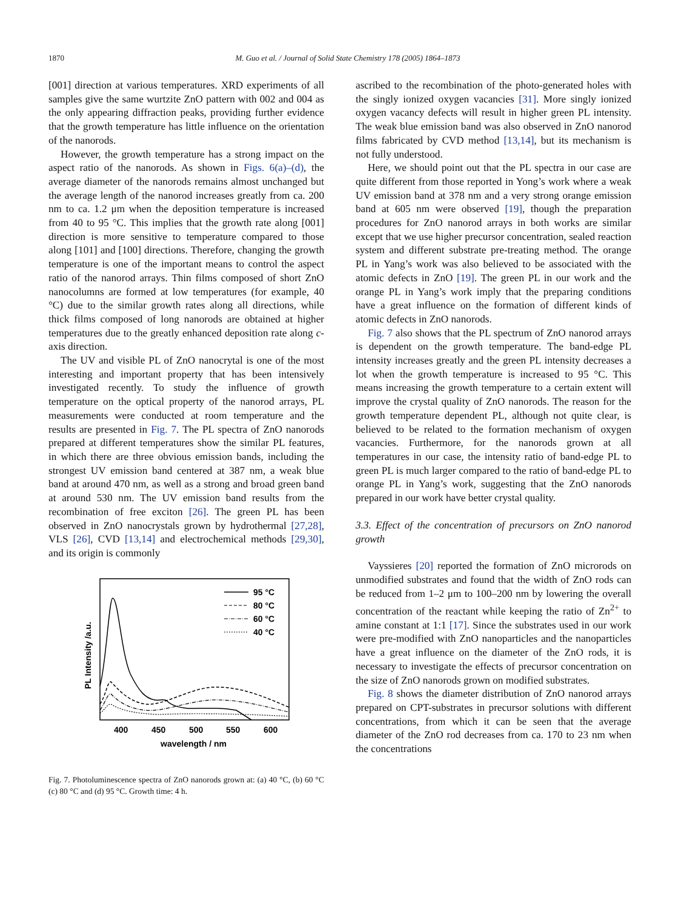1870 M. Guo et al. / Journal of Solid State Chemistry 178 (2005) 1864–1873
[001] direction at various temperatures. XRD experiments of all samples give the same wurtzite ZnO pattern with 002 and 004 as the only appearing diffraction peaks, providing further evidence that the growth temperature has little influence on the orientation of the nanorods.
However, the growth temperature has a strong impact on the aspect ratio of the nanorods. As shown in Figs. 6(a)–(d), the average diameter of the nanorods remains almost unchanged but the average length of the nanorod increases greatly from ca. 200 nm to ca. 1.2 μm when the deposition temperature is increased from 40 to 95 °C. This implies that the growth rate along [001] direction is more sensitive to temperature compared to those along [101] and [100] directions. Therefore, changing the growth temperature is one of the important means to control the aspect ratio of the nanorod arrays. Thin films composed of short ZnO nanocolumns are formed at low temperatures (for example, 40 °C) due to the similar growth rates along all directions, while thick films composed of long nanorods are obtained at higher temperatures due to the greatly enhanced deposition rate along c-axis direction.
The UV and visible PL of ZnO nanocrytal is one of the most interesting and important property that has been intensively investigated recently. To study the influence of growth temperature on the optical property of the nanorod arrays, PL measurements were conducted at room temperature and the results are presented in Fig. 7. The PL spectra of ZnO nanorods prepared at different temperatures show the similar PL features, in which there are three obvious emission bands, including the strongest UV emission band centered at 387 nm, a weak blue band at around 470 nm, as well as a strong and broad green band at around 530 nm. The UV emission band results from the recombination of free exciton [26]. The green PL has been observed in ZnO nanocrystals grown by hydrothermal [27,28], VLS [26], CVD [13,14] and electrochemical methods [29,30], and its origin is commonly
95 °C
80 °C
60 °C
40 °C
400
450
500
550
600
wavelength / nm
PL Intensity /a.u.
Fig. 7. Photoluminescence spectra of ZnO nanorods grown at: (a) 40 °C, (b) 60 °C (c) 80 °C and (d) 95 °C. Growth time: 4 h.
ascribed to the recombination of the photo-generated holes with the singly ionized oxygen vacancies [31]. More singly ionized oxygen vacancy defects will result in higher green PL intensity. The weak blue emission band was also observed in ZnO nanorod films fabricated by CVD method [13,14], but its mechanism is not fully understood.
Here, we should point out that the PL spectra in our case are quite different from those reported in Yong’s work where a weak UV emission band at 378 nm and a very strong orange emission band at 605 nm were observed [19], though the preparation procedures for ZnO nanorod arrays in both works are similar except that we use higher precursor concentration, sealed reaction system and different substrate pre-treating method. The orange PL in Yang’s work was also believed to be associated with the atomic defects in ZnO [19]. The green PL in our work and the orange PL in Yang’s work imply that the preparing conditions have a great influence on the formation of different kinds of atomic defects in ZnO nanorods.
Fig. 7 also shows that the PL spectrum of ZnO nanorod arrays is dependent on the growth temperature. The band-edge PL intensity increases greatly and the green PL intensity decreases a lot when the growth temperature is increased to 95 °C. This means increasing the growth temperature to a certain extent will improve the crystal quality of ZnO nanorods. The reason for the growth temperature dependent PL, although not quite clear, is believed to be related to the formation mechanism of oxygen vacancies. Furthermore, for the nanorods grown at all temperatures in our case, the intensity ratio of band-edge PL to green PL is much larger compared to the ratio of band-edge PL to orange PL in Yang’s work, suggesting that the ZnO nanorods prepared in our work have better crystal quality.
3.3. Effect of the concentration of precursors on ZnO nanorod growth
Vayssieres [20] reported the formation of ZnO microrods on unmodified substrates and found that the width of ZnO rods can be reduced from 1–2 μm to 100–200 nm by lowering the overall concentration of the reactant while keeping the ratio of Zn<sup>2+</sup> to amine constant at 1:1 [17]. Since the substrates used in our work were pre-modified with ZnO nanoparticles and the nanoparticles have a great influence on the diameter of the ZnO rods, it is necessary to investigate the effects of precursor concentration on the size of ZnO nanorods grown on modified substrates.
Fig. 8 shows the diameter distribution of ZnO nanorod arrays prepared on CPT-substrates in precursor solutions with different concentrations, from which it can be seen that the average diameter of the ZnO rod decreases from ca. 170 to 23 nm when the concentrations